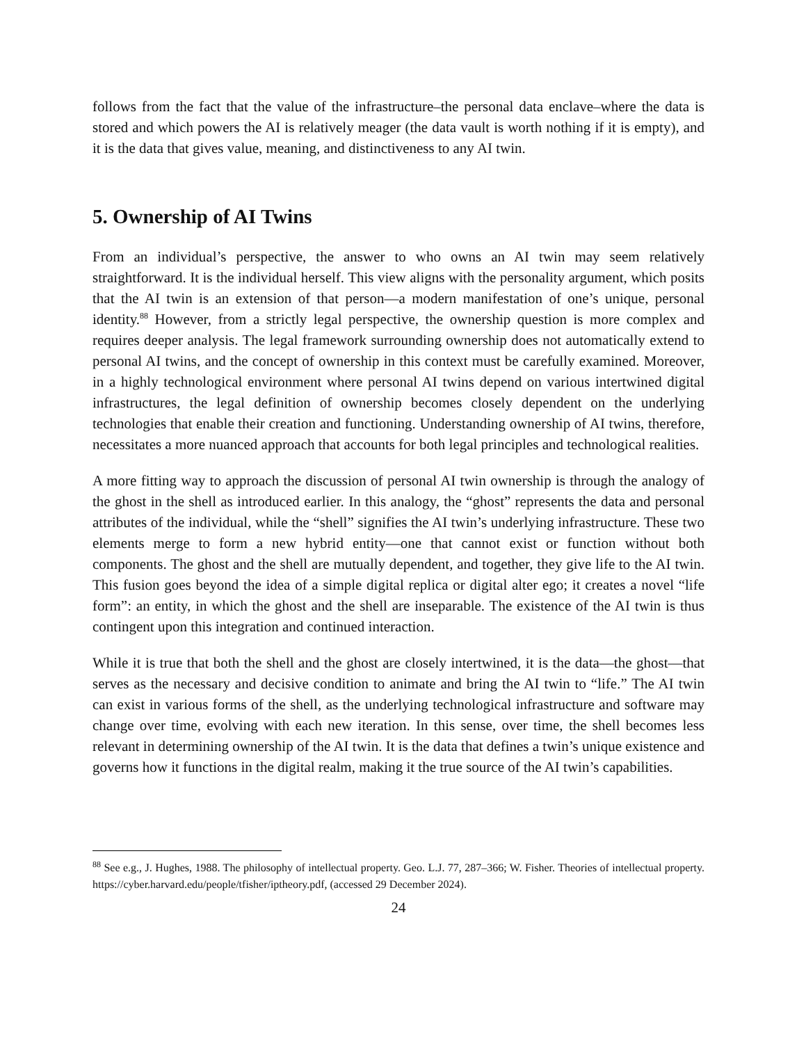follows from the fact that the value of the infrastructure–the personal data enclave–where the data is stored and which powers the AI is relatively meager (the data vault is worth nothing if it is empty), and it is the data that gives value, meaning, and distinctiveness to any AI twin.
5. Ownership of AI Twins
From an individual’s perspective, the answer to who owns an AI twin may seem relatively straightforward. It is the individual herself. This view aligns with the personality argument, which posits that the AI twin is an extension of that person—a modern manifestation of one’s unique, personal identity.<sup>88</sup> However, from a strictly legal perspective, the ownership question is more complex and requires deeper analysis. The legal framework surrounding ownership does not automatically extend to personal AI twins, and the concept of ownership in this context must be carefully examined. Moreover, in a highly technological environment where personal AI twins depend on various intertwined digital infrastructures, the legal definition of ownership becomes closely dependent on the underlying technologies that enable their creation and functioning. Understanding ownership of AI twins, therefore, necessitates a more nuanced approach that accounts for both legal principles and technological realities.
A more fitting way to approach the discussion of personal AI twin ownership is through the analogy of the ghost in the shell as introduced earlier. In this analogy, the “ghost” represents the data and personal attributes of the individual, while the “shell” signifies the AI twin’s underlying infrastructure. These two elements merge to form a new hybrid entity—one that cannot exist or function without both components. The ghost and the shell are mutually dependent, and together, they give life to the AI twin. This fusion goes beyond the idea of a simple digital replica or digital alter ego; it creates a novel “life form”: an entity, in which the ghost and the shell are inseparable. The existence of the AI twin is thus contingent upon this integration and continued interaction.
While it is true that both the shell and the ghost are closely intertwined, it is the data—the ghost—that serves as the necessary and decisive condition to animate and bring the AI twin to “life.” The AI twin can exist in various forms of the shell, as the underlying technological infrastructure and software may change over time, evolving with each new iteration. In this sense, over time, the shell becomes less relevant in determining ownership of the AI twin. It is the data that defines a twin’s unique existence and governs how it functions in the digital realm, making it the true source of the AI twin’s capabilities.
<sup>88</sup> See e.g., J. Hughes, 1988. The philosophy of intellectual property. Geo. L.J. 77, 287–366; W. Fisher. Theories of intellectual property. https://cyber.harvard.edu/people/tfisher/iptheory.pdf, (accessed 29 December 2024).
24